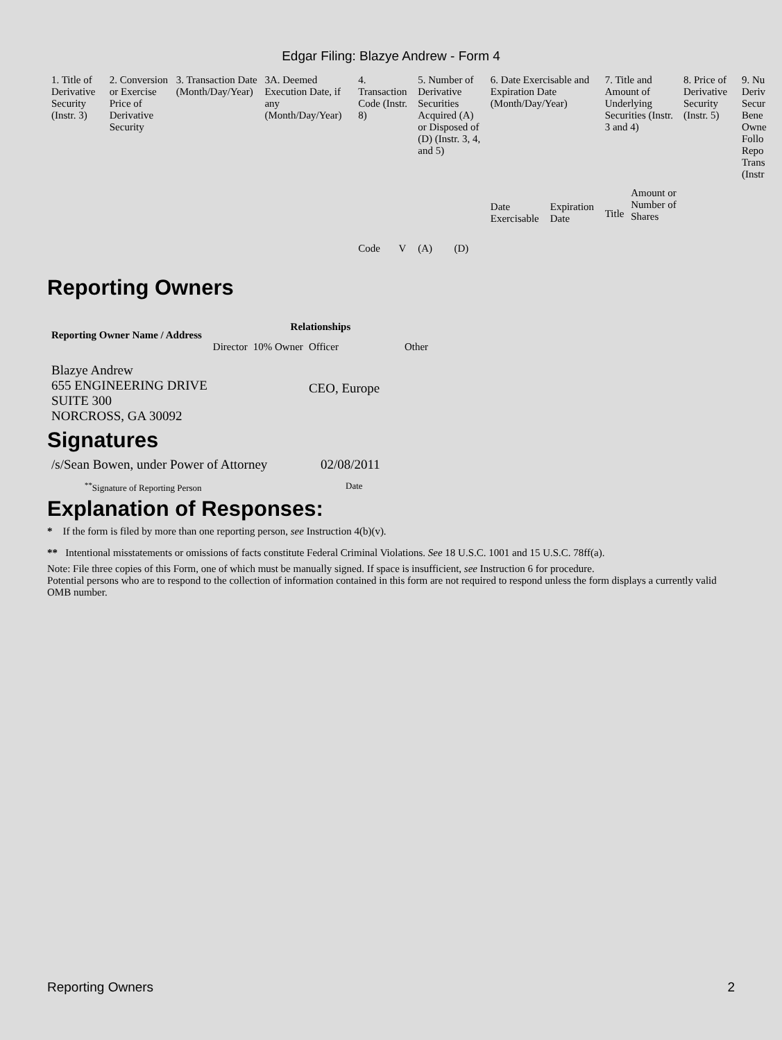Edgar Filing: Blazye Andrew - Form 4
| 1. Title of Derivative Security (Instr. 3) | 2. Conversion or Exercise Price of Derivative Security | 3. Transaction Date (Month/Day/Year) | 3A. Deemed Execution Date, if any (Month/Day/Year) | 4. Transaction Code (Instr. 8) | | 5. Number of Derivative Securities Acquired (A) or Disposed of (D) (Instr. 3, 4, and 5) | | 6. Date Exercisable and Expiration Date (Month/Day/Year) | | 7. Title and Amount of Underlying Securities (Instr. 3 and 4) | | 8. Price of Derivative Security (Instr. 5) | 9. Nu Deriv Secur Bene Owne Follo Repo Trans (Instr |
| | | | | Code | V | (A) | (D) | Date Exercisable | Expiration Date | Title | Amount or Number of Shares | | |
Reporting Owners
| Reporting Owner Name / Address | Relationships | | | |
| --- | --- | --- | --- | --- |
| | Director | 10% Owner | Officer | Other |
| Blazye Andrew 655 ENGINEERING DRIVE SUITE 300 NORCROSS, GA 30092 | | | CEO, Europe | |
Signatures
| /s/Sean Bowen, under Power of Attorney | 02/08/2011 |
| <sup>**</sup> Signature of Reporting Person | Date |
Explanation of Responses:
* If the form is filed by more than one reporting person, see Instruction 4(b)(v).
** Intentional misstatements or omissions of facts constitute Federal Criminal Violations. See 18 U.S.C. 1001 and 15 U.S.C. 78ff(a).
Note: File three copies of this Form, one of which must be manually signed. If space is insufficient, see Instruction 6 for procedure.
Potential persons who are to respond to the collection of information contained in this form are not required to respond unless the form displays a currently valid OMB number.
Reporting Owners 2